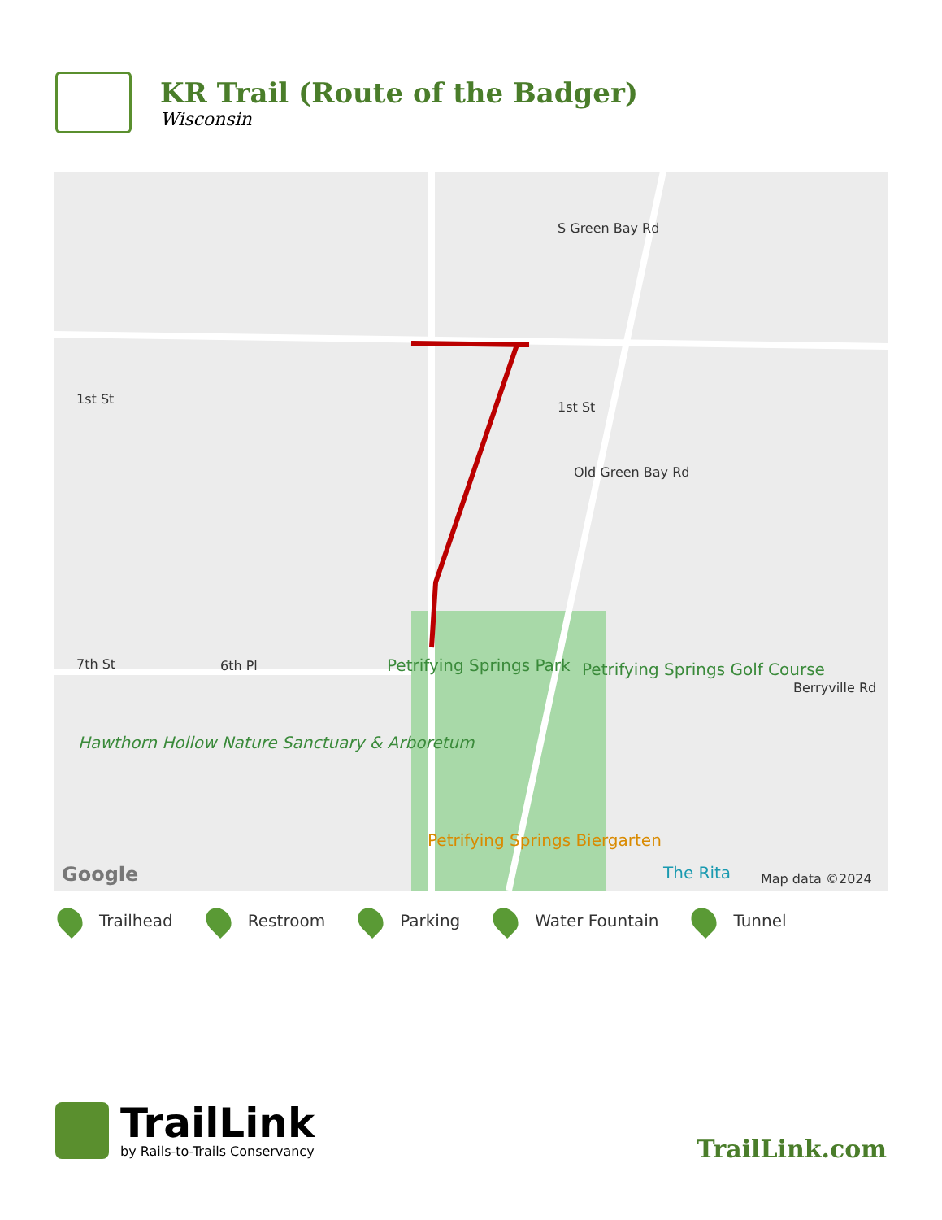KR Trail (Route of the Badger)
Wisconsin
1st St
1st St
S Green Bay Rd
Old Green Bay Rd
7th St 6th Pl Petrifying Springs Park Petrifying Springs Golf Course
Berryville Rd
Hawthorn Hollow Nature Sanctuary & Arboretum
Petrifying Springs Biergarten
The Rita Google Map data ©2024
Trailhead Restroom Parking Water Fountain Tunnel
TrailLink
by Rails-to-Trails Conservancy
TrailLink.com